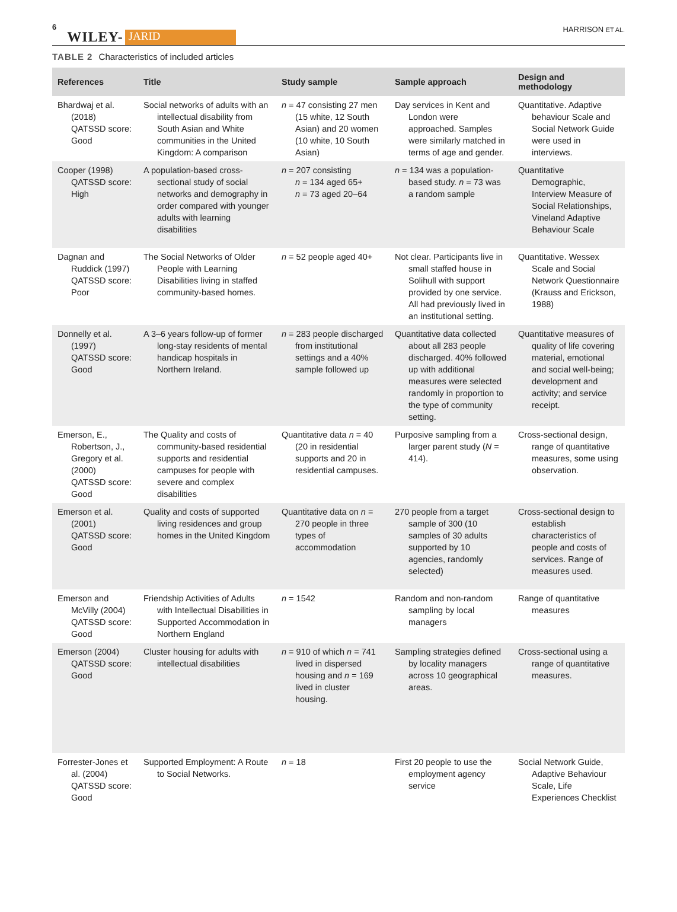6 WILEY- JARID HARRISON ET AL.
TABLE 2 Characteristics of included articles
| References | Title | Study sample | Sample approach | Design and methodology |
| --- | --- | --- | --- | --- |
| Bhardwaj et al. (2018) QATSSD score: Good | Social networks of adults with an intellectual disability from South Asian and White communities in the United Kingdom: A comparison | n = 47 consisting 27 men (15 white, 12 South Asian) and 20 women (10 white, 10 South Asian) | Day services in Kent and London were approached. Samples were similarly matched in terms of age and gender. | Quantitative. Adaptive behaviour Scale and Social Network Guide were used in interviews. |
| Cooper (1998) QATSSD score: High | A population-based cross-sectional study of social networks and demography in order compared with younger adults with learning disabilities | n = 207 consisting n = 134 aged 65+ n = 73 aged 20–64 | n = 134 was a population-based study. n = 73 was a random sample | Quantitative Demographic, Interview Measure of Social Relationships, Vineland Adaptive Behaviour Scale |
| Dagnan and Ruddick (1997) QATSSD score: Poor | The Social Networks of Older People with Learning Disabilities living in staffed community-based homes. | n = 52 people aged 40+ | Not clear. Participants live in small staffed house in Solihull with support provided by one service. All had previously lived in an institutional setting. | Quantitative. Wessex Scale and Social Network Questionnaire (Krauss and Erickson, 1988) |
| Donnelly et al. (1997) QATSSD score: Good | A 3–6 years follow-up of former long-stay residents of mental handicap hospitals in Northern Ireland. | n = 283 people discharged from institutional settings and a 40% sample followed up | Quantitative data collected about all 283 people discharged. 40% followed up with additional measures were selected randomly in proportion to the type of community setting. | Quantitative measures of quality of life covering material, emotional and social well-being; development and activity; and service receipt. |
| Emerson, E., Robertson, J., Gregory et al. (2000) QATSSD score: Good | The Quality and costs of community-based residential supports and residential campuses for people with severe and complex disabilities | Quantitative data n = 40 (20 in residential supports and 20 in residential campuses. | Purposive sampling from a larger parent study ( N = 414). | Cross-sectional design, range of quantitative measures, some using observation. |
| Emerson et al. (2001) QATSSD score: Good | Quality and costs of supported living residences and group homes in the United Kingdom | Quantitative data on n = 270 people in three types of accommodation | 270 people from a target sample of 300 (10 samples of 30 adults supported by 10 agencies, randomly selected) | Cross-sectional design to establish characteristics of people and costs of services. Range of measures used. |
| Emerson and McVilly (2004) QATSSD score: Good | Friendship Activities of Adults with Intellectual Disabilities in Supported Accommodation in Northern England | n = 1542 | Random and non-random sampling by local managers | Range of quantitative measures |
| Emerson (2004) QATSSD score: Good | Cluster housing for adults with intellectual disabilities | n = 910 of which n = 741 lived in dispersed housing and n = 169 lived in cluster housing. | Sampling strategies defined by locality managers across 10 geographical areas. | Cross-sectional using a range of quantitative measures. |
| Forrester-Jones et al. (2004) QATSSD score: Good | Supported Employment: A Route to Social Networks. | n = 18 | First 20 people to use the employment agency service | Social Network Guide, Adaptive Behaviour Scale, Life Experiences Checklist |